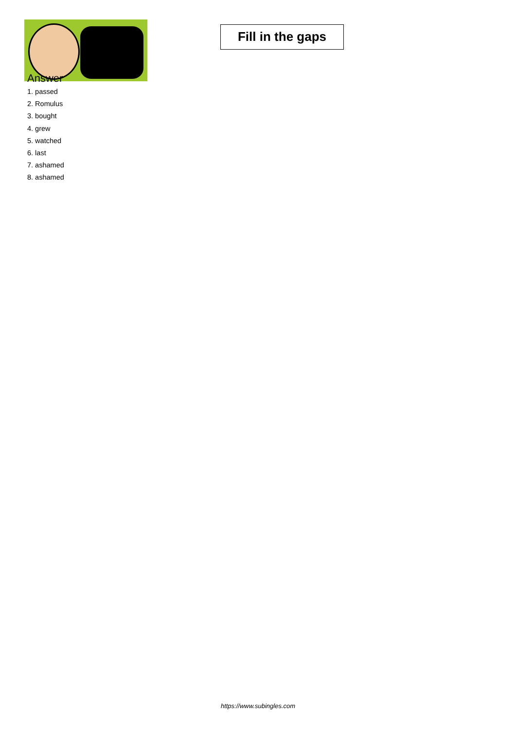Fill in the gaps
Answer
1. passed
2. Romulus
3. bought
4. grew
5. watched
6. last
7. ashamed
8. ashamed
https://www.subingles.com